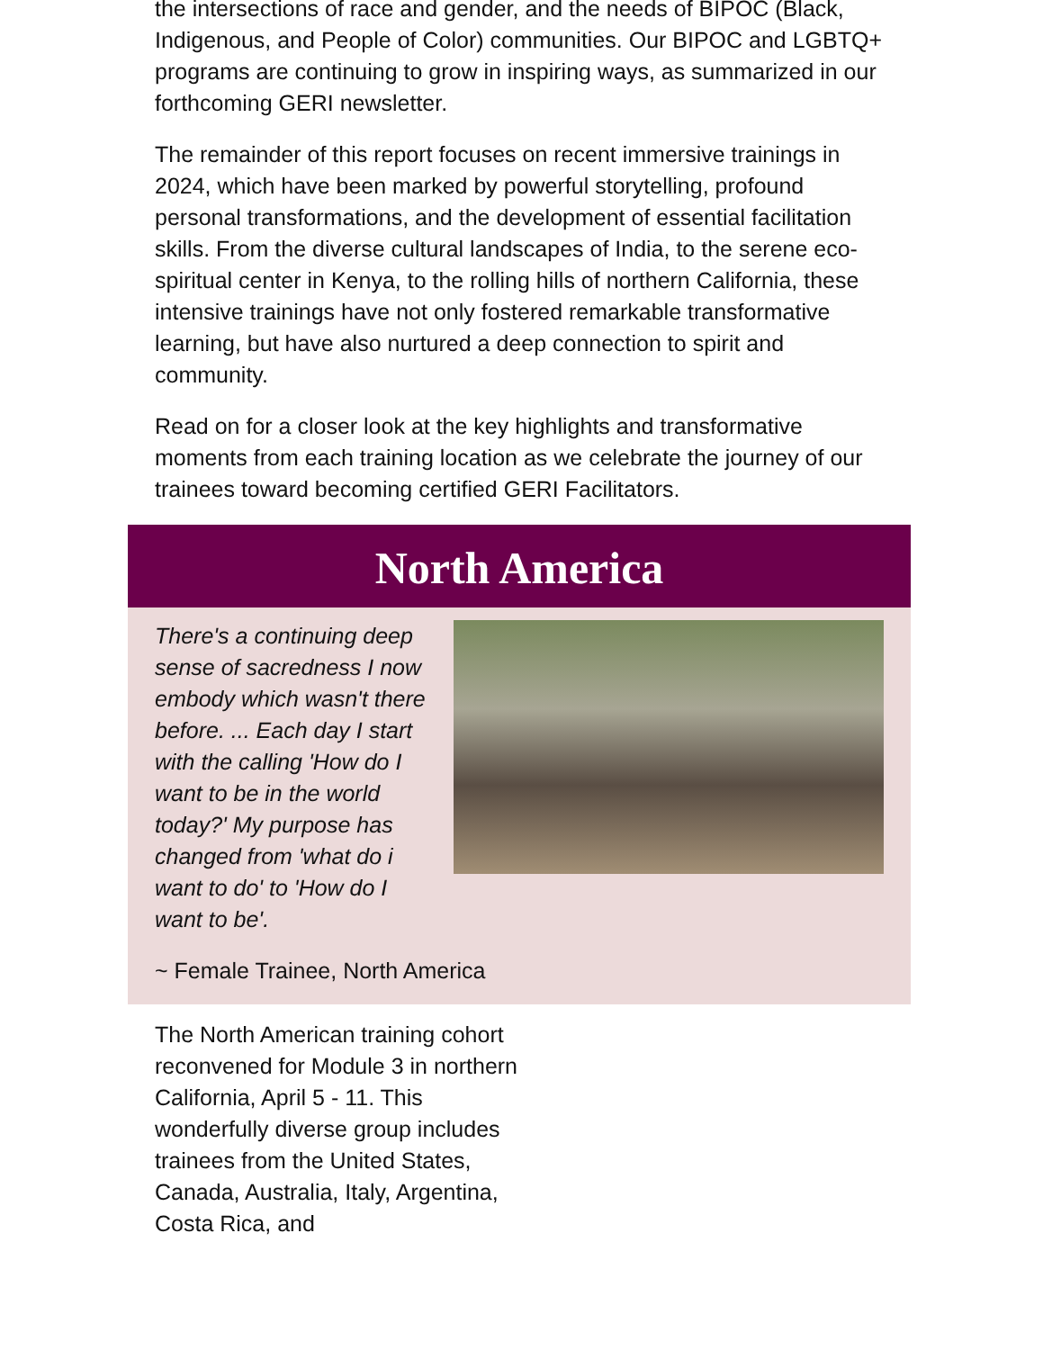the intersections of race and gender, and the needs of BIPOC (Black, Indigenous, and People of Color) communities. Our BIPOC and LGBTQ+ programs are continuing to grow in inspiring ways, as summarized in our forthcoming GERI newsletter.
The remainder of this report focuses on recent immersive trainings in 2024, which have been marked by powerful storytelling, profound personal transformations, and the development of essential facilitation skills. From the diverse cultural landscapes of India, to the serene eco-spiritual center in Kenya, to the rolling hills of northern California, these intensive trainings have not only fostered remarkable transformative learning, but have also nurtured a deep connection to spirit and community.
Read on for a closer look at the key highlights and transformative moments from each training location as we celebrate the journey of our trainees toward becoming certified GERI Facilitators.
North America
There's a continuing deep sense of sacredness I now embody which wasn't there before. ... Each day I start with the calling 'How do I want to be in the world today?' My purpose has changed from 'what do i want to do' to 'How do I want to be'.
~ Female Trainee, North America
The North American training cohort reconvened for Module 3 in northern California, April 5 - 11. This wonderfully diverse group includes trainees from the United States, Canada, Australia, Italy, Argentina, Costa Rica, and